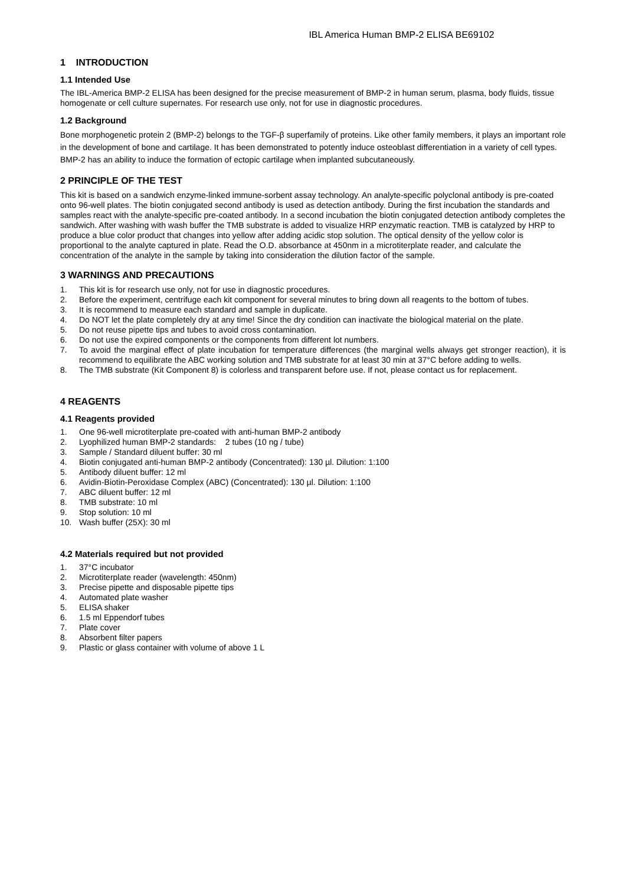IBL America Human BMP-2 ELISA BE69102
1 INTRODUCTION
1.1 Intended Use
The IBL-America BMP-2 ELISA has been designed for the precise measurement of BMP-2 in human serum, plasma, body fluids, tissue homogenate or cell culture supernates. For research use only, not for use in diagnostic procedures.
1.2 Background
Bone morphogenetic protein 2 (BMP-2) belongs to the TGF-β superfamily of proteins. Like other family members, it plays an important role in the development of bone and cartilage. It has been demonstrated to potently induce osteoblast differentiation in a variety of cell types. BMP-2 has an ability to induce the formation of ectopic cartilage when implanted subcutaneously.
2 PRINCIPLE OF THE TEST
This kit is based on a sandwich enzyme-linked immune-sorbent assay technology. An analyte-specific polyclonal antibody is pre-coated onto 96-well plates. The biotin conjugated second antibody is used as detection antibody. During the first incubation the standards and samples react with the analyte-specific pre-coated antibody. In a second incubation the biotin conjugated detection antibody completes the sandwich. After washing with wash buffer the TMB substrate is added to visualize HRP enzymatic reaction. TMB is catalyzed by HRP to produce a blue color product that changes into yellow after adding acidic stop solution. The optical density of the yellow color is proportional to the analyte captured in plate. Read the O.D. absorbance at 450nm in a microtiterplate reader, and calculate the concentration of the analyte in the sample by taking into consideration the dilution factor of the sample.
3 WARNINGS AND PRECAUTIONS
1. This kit is for research use only, not for use in diagnostic procedures.
2. Before the experiment, centrifuge each kit component for several minutes to bring down all reagents to the bottom of tubes.
3. It is recommend to measure each standard and sample in duplicate.
4. Do NOT let the plate completely dry at any time! Since the dry condition can inactivate the biological material on the plate.
5. Do not reuse pipette tips and tubes to avoid cross contamination.
6. Do not use the expired components or the components from different lot numbers.
7. To avoid the marginal effect of plate incubation for temperature differences (the marginal wells always get stronger reaction), it is recommend to equilibrate the ABC working solution and TMB substrate for at least 30 min at 37°C before adding to wells.
8. The TMB substrate (Kit Component 8) is colorless and transparent before use. If not, please contact us for replacement.
4 REAGENTS
4.1 Reagents provided
1. One 96-well microtiterplate pre-coated with anti-human BMP-2 antibody
2. Lyophilized human BMP-2 standards: 2 tubes (10 ng / tube)
3. Sample / Standard diluent buffer: 30 ml
4. Biotin conjugated anti-human BMP-2 antibody (Concentrated): 130 µl. Dilution: 1:100
5. Antibody diluent buffer: 12 ml
6. Avidin-Biotin-Peroxidase Complex (ABC) (Concentrated): 130 µl. Dilution: 1:100
7. ABC diluent buffer: 12 ml
8. TMB substrate: 10 ml
9. Stop solution: 10 ml
10. Wash buffer (25X): 30 ml
4.2 Materials required but not provided
1. 37°C incubator
2. Microtiterplate reader (wavelength: 450nm)
3. Precise pipette and disposable pipette tips
4. Automated plate washer
5. ELISA shaker
6. 1.5 ml Eppendorf tubes
7. Plate cover
8. Absorbent filter papers
9. Plastic or glass container with volume of above 1 L